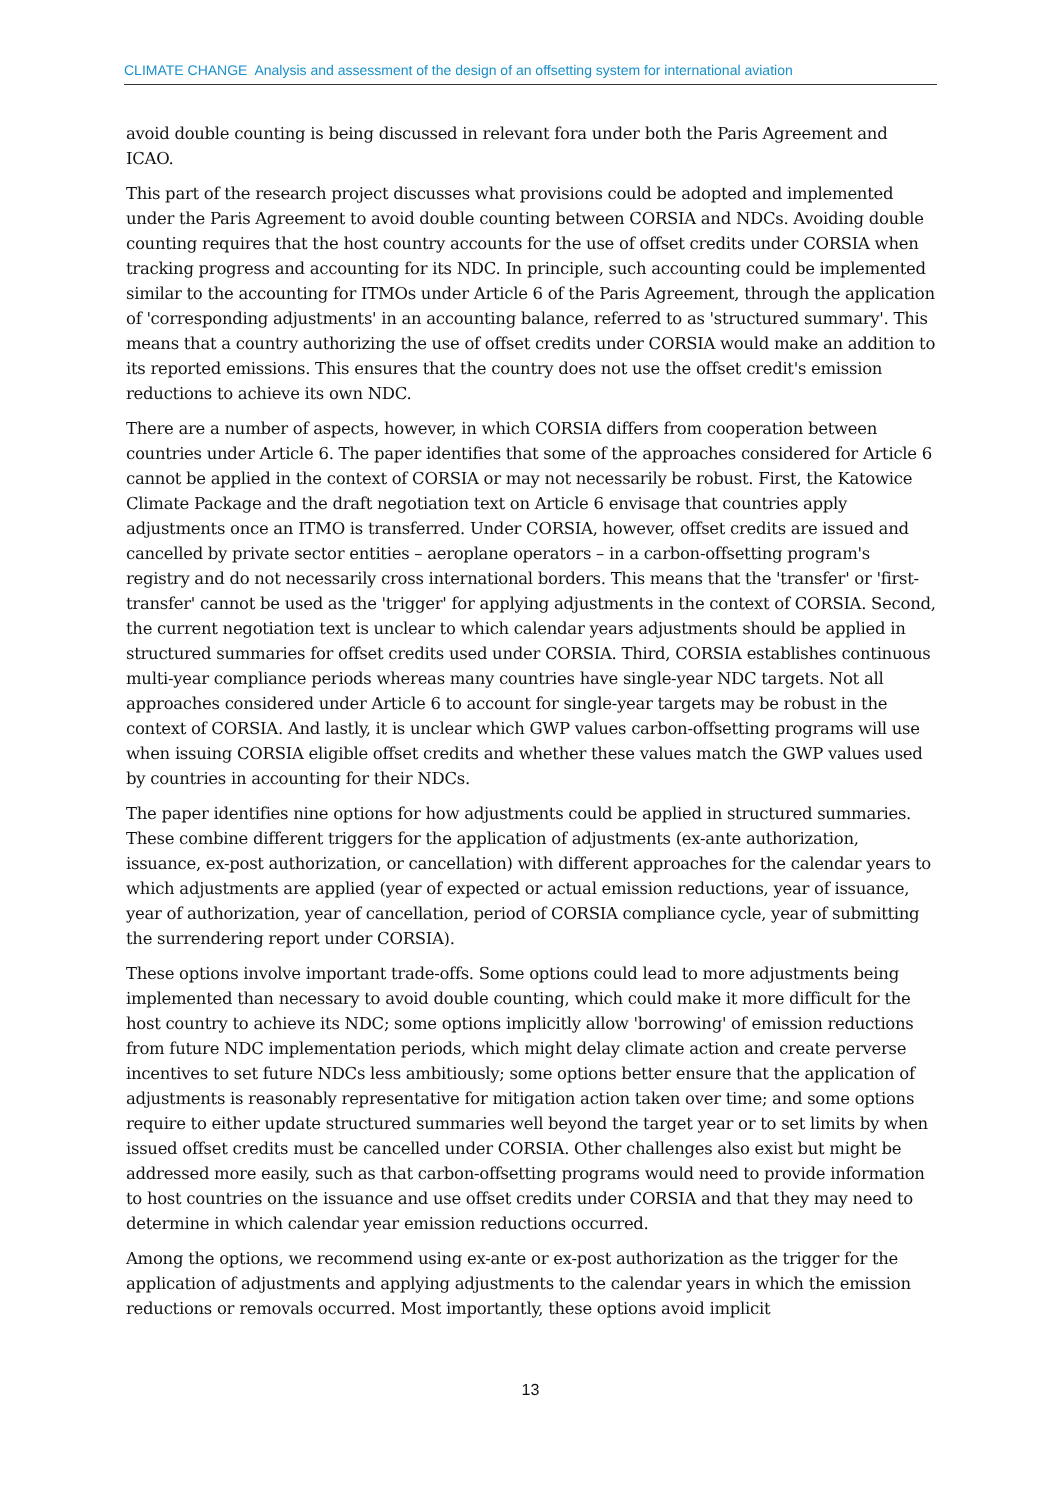CLIMATE CHANGE Analysis and assessment of the design of an offsetting system for international aviation
avoid double counting is being discussed in relevant fora under both the Paris Agreement and ICAO.
This part of the research project discusses what provisions could be adopted and implemented under the Paris Agreement to avoid double counting between CORSIA and NDCs. Avoiding double counting requires that the host country accounts for the use of offset credits under CORSIA when tracking progress and accounting for its NDC. In principle, such accounting could be implemented similar to the accounting for ITMOs under Article 6 of the Paris Agreement, through the application of 'corresponding adjustments' in an accounting balance, referred to as 'structured summary'. This means that a country authorizing the use of offset credits under CORSIA would make an addition to its reported emissions. This ensures that the country does not use the offset credit's emission reductions to achieve its own NDC.
There are a number of aspects, however, in which CORSIA differs from cooperation between countries under Article 6. The paper identifies that some of the approaches considered for Article 6 cannot be applied in the context of CORSIA or may not necessarily be robust. First, the Katowice Climate Package and the draft negotiation text on Article 6 envisage that countries apply adjustments once an ITMO is transferred. Under CORSIA, however, offset credits are issued and cancelled by private sector entities – aeroplane operators – in a carbon-offsetting program's registry and do not necessarily cross international borders. This means that the 'transfer' or 'first-transfer' cannot be used as the 'trigger' for applying adjustments in the context of CORSIA. Second, the current negotiation text is unclear to which calendar years adjustments should be applied in structured summaries for offset credits used under CORSIA. Third, CORSIA establishes continuous multi-year compliance periods whereas many countries have single-year NDC targets. Not all approaches considered under Article 6 to account for single-year targets may be robust in the context of CORSIA. And lastly, it is unclear which GWP values carbon-offsetting programs will use when issuing CORSIA eligible offset credits and whether these values match the GWP values used by countries in accounting for their NDCs.
The paper identifies nine options for how adjustments could be applied in structured summaries. These combine different triggers for the application of adjustments (ex-ante authorization, issuance, ex-post authorization, or cancellation) with different approaches for the calendar years to which adjustments are applied (year of expected or actual emission reductions, year of issuance, year of authorization, year of cancellation, period of CORSIA compliance cycle, year of submitting the surrendering report under CORSIA).
These options involve important trade-offs. Some options could lead to more adjustments being implemented than necessary to avoid double counting, which could make it more difficult for the host country to achieve its NDC; some options implicitly allow 'borrowing' of emission reductions from future NDC implementation periods, which might delay climate action and create perverse incentives to set future NDCs less ambitiously; some options better ensure that the application of adjustments is reasonably representative for mitigation action taken over time; and some options require to either update structured summaries well beyond the target year or to set limits by when issued offset credits must be cancelled under CORSIA. Other challenges also exist but might be addressed more easily, such as that carbon-offsetting programs would need to provide information to host countries on the issuance and use offset credits under CORSIA and that they may need to determine in which calendar year emission reductions occurred.
Among the options, we recommend using ex-ante or ex-post authorization as the trigger for the application of adjustments and applying adjustments to the calendar years in which the emission reductions or removals occurred. Most importantly, these options avoid implicit
13